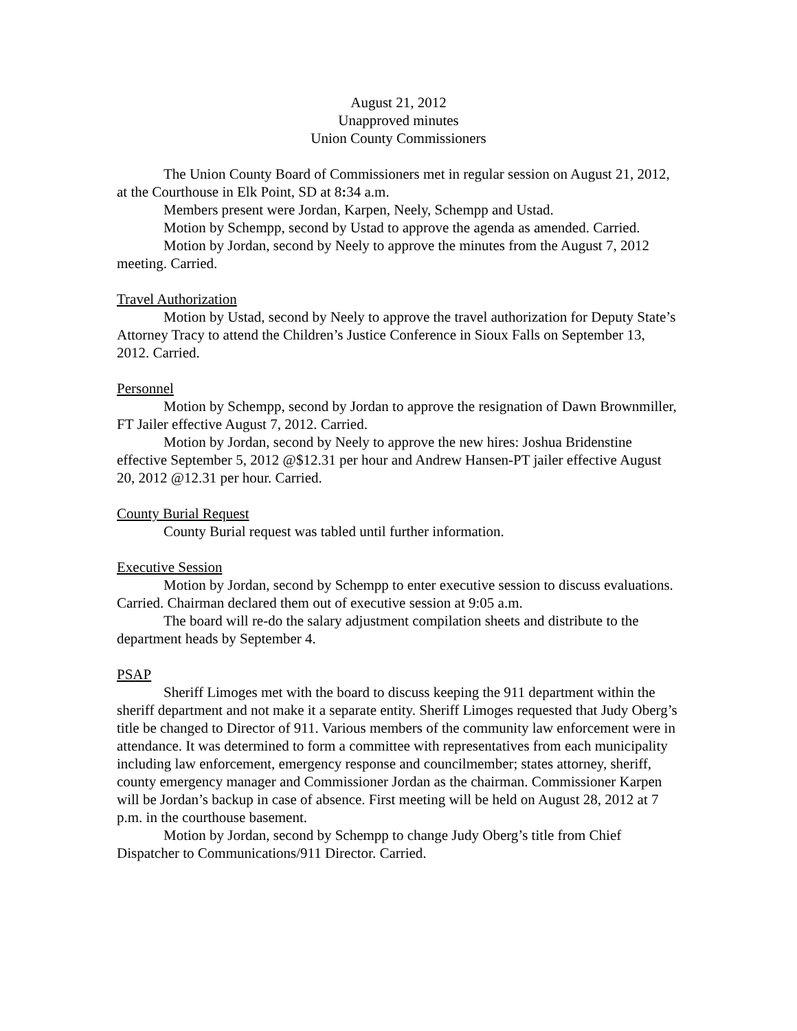August 21, 2012
Unapproved minutes
Union County Commissioners
The Union County Board of Commissioners met in regular session on August 21, 2012, at the Courthouse in Elk Point, SD at 8: 34 a.m.
Members present were Jordan, Karpen, Neely, Schempp and Ustad.
Motion by Schempp, second by Ustad to approve the agenda as amended. Carried.
Motion by Jordan, second by Neely to approve the minutes from the August 7, 2012 meeting. Carried.
Travel Authorization
Motion by Ustad, second by Neely to approve the travel authorization for Deputy State’s Attorney Tracy to attend the Children’s Justice Conference in Sioux Falls on September 13, 2012. Carried.
Personnel
Motion by Schempp, second by Jordan to approve the resignation of Dawn Brownmiller, FT Jailer effective August 7, 2012. Carried.
Motion by Jordan, second by Neely to approve the new hires: Joshua Bridenstine effective September 5, 2012 @$12.31 per hour and Andrew Hansen-PT jailer effective August 20, 2012 @12.31 per hour. Carried.
County Burial Request
County Burial request was tabled until further information.
Executive Session
Motion by Jordan, second by Schempp to enter executive session to discuss evaluations. Carried. Chairman declared them out of executive session at 9:05 a.m.
The board will re-do the salary adjustment compilation sheets and distribute to the department heads by September 4.
PSAP
Sheriff Limoges met with the board to discuss keeping the 911 department within the sheriff department and not make it a separate entity. Sheriff Limoges requested that Judy Oberg’s title be changed to Director of 911. Various members of the community law enforcement were in attendance. It was determined to form a committee with representatives from each municipality including law enforcement, emergency response and councilmember; states attorney, sheriff, county emergency manager and Commissioner Jordan as the chairman. Commissioner Karpen will be Jordan’s backup in case of absence. First meeting will be held on August 28, 2012 at 7 p.m. in the courthouse basement.
Motion by Jordan, second by Schempp to change Judy Oberg’s title from Chief Dispatcher to Communications/911 Director. Carried.